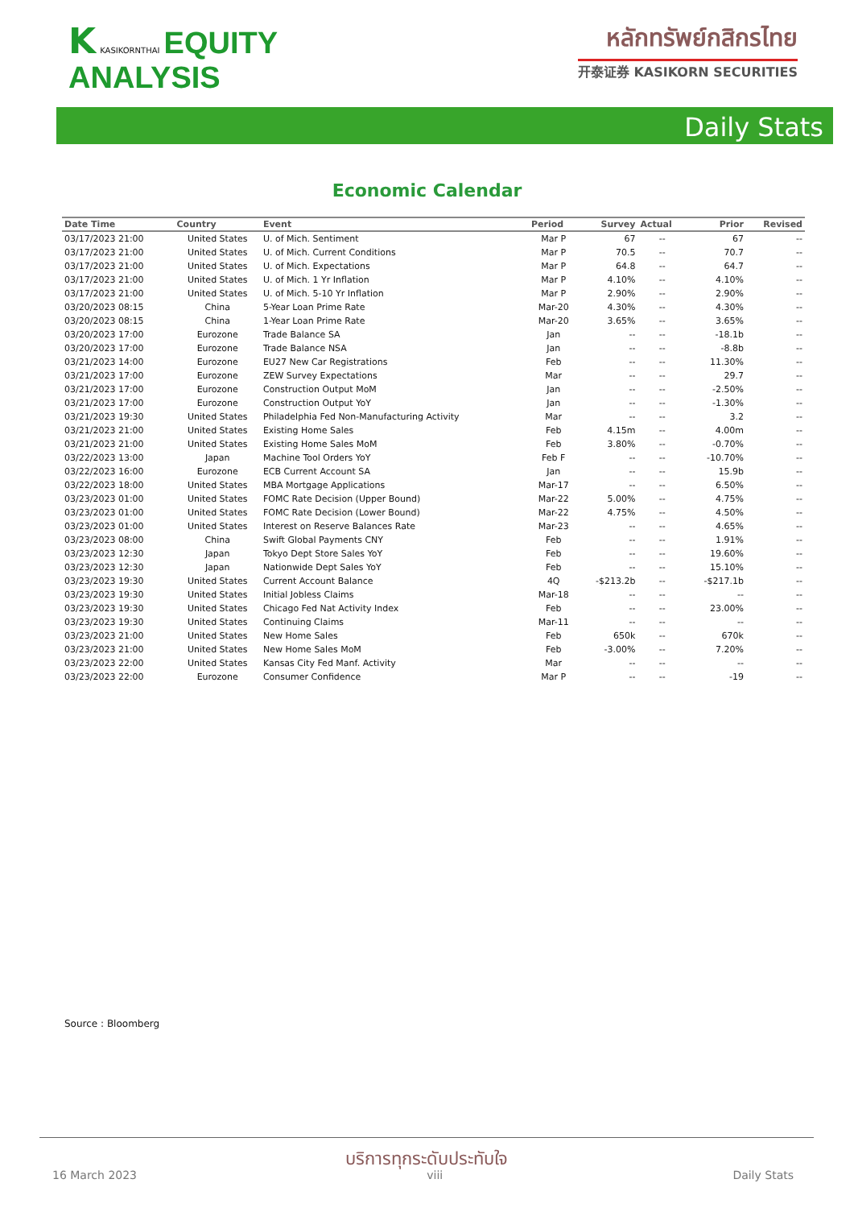K KASIKORNTHAI EQUITY
ANALYSIS
หลักทรัพย์กสิกรไทย
开泰证券 KASIKORN SECURITIES
Daily Stats
Economic Calendar
| Date Time | Country | Event | Period | Survey | Actual | Prior | Revised |
| --- | --- | --- | --- | --- | --- | --- | --- |
| 03/17/2023 21:00 | United States | U. of Mich. Sentiment | Mar P | 67 | -- | 67 | -- |
| 03/17/2023 21:00 | United States | U. of Mich. Current Conditions | Mar P | 70.5 | -- | 70.7 | -- |
| 03/17/2023 21:00 | United States | U. of Mich. Expectations | Mar P | 64.8 | -- | 64.7 | -- |
| 03/17/2023 21:00 | United States | U. of Mich. 1 Yr Inflation | Mar P | 4.10% | -- | 4.10% | -- |
| 03/17/2023 21:00 | United States | U. of Mich. 5-10 Yr Inflation | Mar P | 2.90% | -- | 2.90% | -- |
| 03/20/2023 08:15 | China | 5-Year Loan Prime Rate | Mar-20 | 4.30% | -- | 4.30% | -- |
| 03/20/2023 08:15 | China | 1-Year Loan Prime Rate | Mar-20 | 3.65% | -- | 3.65% | -- |
| 03/20/2023 17:00 | Eurozone | Trade Balance SA | Jan | -- | -- | -18.1b | -- |
| 03/20/2023 17:00 | Eurozone | Trade Balance NSA | Jan | -- | -- | -8.8b | -- |
| 03/21/2023 14:00 | Eurozone | EU27 New Car Registrations | Feb | -- | -- | 11.30% | -- |
| 03/21/2023 17:00 | Eurozone | ZEW Survey Expectations | Mar | -- | -- | 29.7 | -- |
| 03/21/2023 17:00 | Eurozone | Construction Output MoM | Jan | -- | -- | -2.50% | -- |
| 03/21/2023 17:00 | Eurozone | Construction Output YoY | Jan | -- | -- | -1.30% | -- |
| 03/21/2023 19:30 | United States | Philadelphia Fed Non-Manufacturing Activity | Mar | -- | -- | 3.2 | -- |
| 03/21/2023 21:00 | United States | Existing Home Sales | Feb | 4.15m | -- | 4.00m | -- |
| 03/21/2023 21:00 | United States | Existing Home Sales MoM | Feb | 3.80% | -- | -0.70% | -- |
| 03/22/2023 13:00 | Japan | Machine Tool Orders YoY | Feb F | -- | -- | -10.70% | -- |
| 03/22/2023 16:00 | Eurozone | ECB Current Account SA | Jan | -- | -- | 15.9b | -- |
| 03/22/2023 18:00 | United States | MBA Mortgage Applications | Mar-17 | -- | -- | 6.50% | -- |
| 03/23/2023 01:00 | United States | FOMC Rate Decision (Upper Bound) | Mar-22 | 5.00% | -- | 4.75% | -- |
| 03/23/2023 01:00 | United States | FOMC Rate Decision (Lower Bound) | Mar-22 | 4.75% | -- | 4.50% | -- |
| 03/23/2023 01:00 | United States | Interest on Reserve Balances Rate | Mar-23 | -- | -- | 4.65% | -- |
| 03/23/2023 08:00 | China | Swift Global Payments CNY | Feb | -- | -- | 1.91% | -- |
| 03/23/2023 12:30 | Japan | Tokyo Dept Store Sales YoY | Feb | -- | -- | 19.60% | -- |
| 03/23/2023 12:30 | Japan | Nationwide Dept Sales YoY | Feb | -- | -- | 15.10% | -- |
| 03/23/2023 19:30 | United States | Current Account Balance | 4Q | -$213.2b | -- | -$217.1b | -- |
| 03/23/2023 19:30 | United States | Initial Jobless Claims | Mar-18 | -- | -- | -- | -- |
| 03/23/2023 19:30 | United States | Chicago Fed Nat Activity Index | Feb | -- | -- | 23.00% | -- |
| 03/23/2023 19:30 | United States | Continuing Claims | Mar-11 | -- | -- | -- | -- |
| 03/23/2023 21:00 | United States | New Home Sales | Feb | 650k | -- | 670k | -- |
| 03/23/2023 21:00 | United States | New Home Sales MoM | Feb | -3.00% | -- | 7.20% | -- |
| 03/23/2023 22:00 | United States | Kansas City Fed Manf. Activity | Mar | -- | -- | -- | -- |
| 03/23/2023 22:00 | Eurozone | Consumer Confidence | Mar P | -- | -- | -19 | -- |
Source : Bloomberg
บริการทุกระดับประทับใจ
16 March 2023 viii Daily Stats